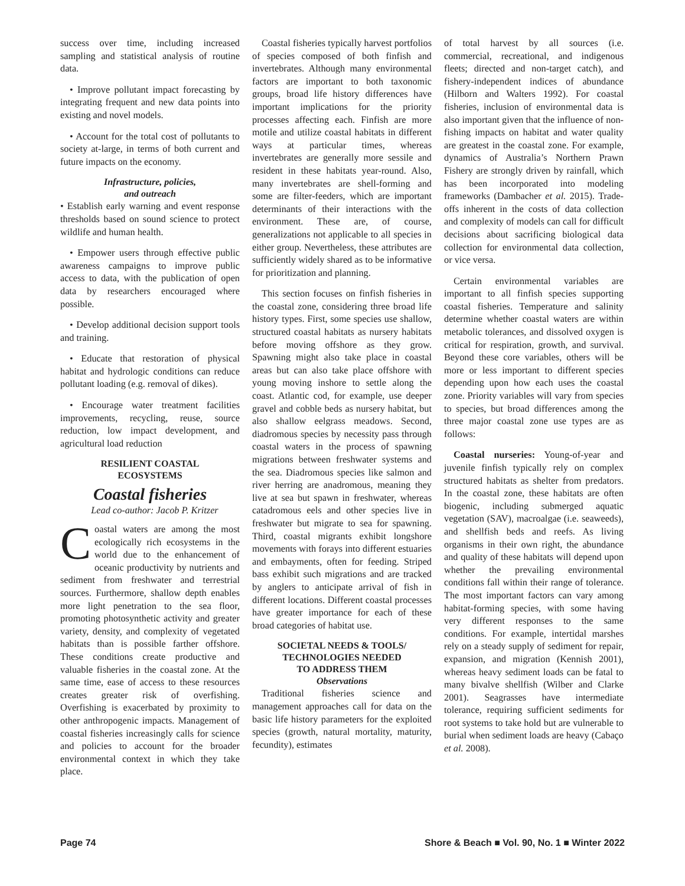success over time, including increased sampling and statistical analysis of routine data.
• Improve pollutant impact forecasting by integrating frequent and new data points into existing and novel models.
• Account for the total cost of pollutants to society at-large, in terms of both current and future impacts on the economy.
Infrastructure, policies,
and outreach
• Establish early warning and event response thresholds based on sound science to protect wildlife and human health.
• Empower users through effective public awareness campaigns to improve public access to data, with the publication of open data by researchers encouraged where possible.
• Develop additional decision support tools and training.
• Educate that restoration of physical habitat and hydrologic conditions can reduce pollutant loading (e.g. removal of dikes).
• Encourage water treatment facilities improvements, recycling, reuse, source reduction, low impact development, and agricultural load reduction
RESILIENT COASTAL
ECOSYSTEMS
Coastal fisheries
Lead co-author: Jacob P. Kritzer
Coastal waters are among the most ecologically rich ecosystems in the world due to the enhancement of oceanic productivity by nutrients and sediment from freshwater and terrestrial sources. Furthermore, shallow depth enables more light penetration to the sea floor, promoting photosynthetic activity and greater variety, density, and complexity of vegetated habitats than is possible farther offshore. These conditions create productive and valuable fisheries in the coastal zone. At the same time, ease of access to these resources creates greater risk of overfishing. Overfishing is exacerbated by proximity to other anthropogenic impacts. Management of coastal fisheries increasingly calls for science and policies to account for the broader environmental context in which they take place.
Coastal fisheries typically harvest portfolios of species composed of both finfish and invertebrates. Although many environmental factors are important to both taxonomic groups, broad life history differences have important implications for the priority processes affecting each. Finfish are more motile and utilize coastal habitats in different ways at particular times, whereas invertebrates are generally more sessile and resident in these habitats year-round. Also, many invertebrates are shell-forming and some are filter-feeders, which are important determinants of their interactions with the environment. These are, of course, generalizations not applicable to all species in either group. Nevertheless, these attributes are sufficiently widely shared as to be informative for prioritization and planning.
This section focuses on finfish fisheries in the coastal zone, considering three broad life history types. First, some species use shallow, structured coastal habitats as nursery habitats before moving offshore as they grow. Spawning might also take place in coastal areas but can also take place offshore with young moving inshore to settle along the coast. Atlantic cod, for example, use deeper gravel and cobble beds as nursery habitat, but also shallow eelgrass meadows. Second, diadromous species by necessity pass through coastal waters in the process of spawning migrations between freshwater systems and the sea. Diadromous species like salmon and river herring are anadromous, meaning they live at sea but spawn in freshwater, whereas catadromous eels and other species live in freshwater but migrate to sea for spawning. Third, coastal migrants exhibit longshore movements with forays into different estuaries and embayments, often for feeding. Striped bass exhibit such migrations and are tracked by anglers to anticipate arrival of fish in different locations. Different coastal processes have greater importance for each of these broad categories of habitat use.
SOCIETAL NEEDS & TOOLS/
TECHNOLOGIES NEEDED
TO ADDRESS THEM
Observations
Traditional fisheries science and management approaches call for data on the basic life history parameters for the exploited species (growth, natural mortality, maturity, fecundity), estimates
of total harvest by all sources (i.e. commercial, recreational, and indigenous fleets; directed and non-target catch), and fishery-independent indices of abundance (Hilborn and Walters 1992). For coastal fisheries, inclusion of environmental data is also important given that the influence of non-fishing impacts on habitat and water quality are greatest in the coastal zone. For example, dynamics of Australia’s Northern Prawn Fishery are strongly driven by rainfall, which has been incorporated into modeling frameworks (Dambacher et al. 2015). Trade-offs inherent in the costs of data collection and complexity of models can call for difficult decisions about sacrificing biological data collection for environmental data collection, or vice versa.
Certain environmental variables are important to all finfish species supporting coastal fisheries. Temperature and salinity determine whether coastal waters are within metabolic tolerances, and dissolved oxygen is critical for respiration, growth, and survival. Beyond these core variables, others will be more or less important to different species depending upon how each uses the coastal zone. Priority variables will vary from species to species, but broad differences among the three major coastal zone use types are as follows:
Coastal nurseries: Young-of-year and juvenile finfish typically rely on complex structured habitats as shelter from predators. In the coastal zone, these habitats are often biogenic, including submerged aquatic vegetation (SAV), macroalgae (i.e. seaweeds), and shellfish beds and reefs. As living organisms in their own right, the abundance and quality of these habitats will depend upon whether the prevailing environmental conditions fall within their range of tolerance. The most important factors can vary among habitat-forming species, with some having very different responses to the same conditions. For example, intertidal marshes rely on a steady supply of sediment for repair, expansion, and migration (Kennish 2001), whereas heavy sediment loads can be fatal to many bivalve shellfish (Wilber and Clarke 2001). Seagrasses have intermediate tolerance, requiring sufficient sediments for root systems to take hold but are vulnerable to burial when sediment loads are heavy (Cabaço et al. 2008).
Page 74 Shore & Beach ■ Vol. 90, No. 1 ■ Winter 2022